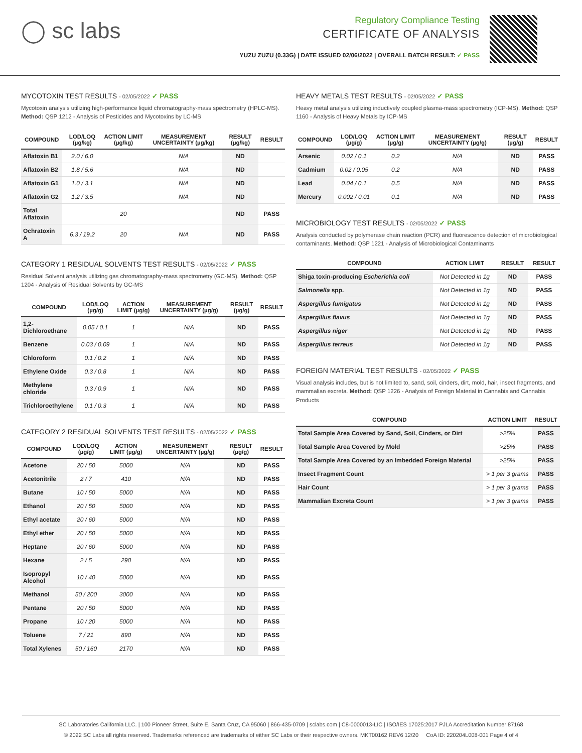◯ sc labs
Regulatory Compliance Testing
CERTIFICATE OF ANALYSIS
YUZU ZUZU (0.33G) | DATE ISSUED 02/06/2022 | OVERALL BATCH RESULT: ✓ PASS
MYCOTOXIN TEST RESULTS - 02/05/2022 ✓ PASS
Mycotoxin analysis utilizing high-performance liquid chromatography-mass spectrometry (HPLC-MS). Method: QSP 1212 - Analysis of Pesticides and Mycotoxins by LC-MS
| COMPOUND | LOD/LOQ (µg/kg) | ACTION LIMIT (µg/kg) | MEASUREMENT UNCERTAINTY (µg/kg) | RESULT (µg/kg) | RESULT |
| --- | --- | --- | --- | --- | --- |
| Aflatoxin B1 | 2.0 / 6.0 | | N/A | ND | |
| Aflatoxin B2 | 1.8 / 5.6 | | N/A | ND | |
| Aflatoxin G1 | 1.0 / 3.1 | | N/A | ND | |
| Aflatoxin G2 | 1.2 / 3.5 | | N/A | ND | |
| Total Aflatoxin | | 20 | | ND | PASS |
| Ochratoxin A | 6.3 / 19.2 | 20 | N/A | ND | PASS |
CATEGORY 1 RESIDUAL SOLVENTS TEST RESULTS - 02/05/2022 ✓ PASS
Residual Solvent analysis utilizing gas chromatography-mass spectrometry (GC-MS). Method: QSP 1204 - Analysis of Residual Solvents by GC-MS
| COMPOUND | LOD/LOQ (µg/g) | ACTION LIMIT (µg/g) | MEASUREMENT UNCERTAINTY (µg/g) | RESULT (µg/g) | RESULT |
| --- | --- | --- | --- | --- | --- |
| 1,2-Dichloroethane | 0.05 / 0.1 | 1 | N/A | ND | PASS |
| Benzene | 0.03 / 0.09 | 1 | N/A | ND | PASS |
| Chloroform | 0.1 / 0.2 | 1 | N/A | ND | PASS |
| Ethylene Oxide | 0.3 / 0.8 | 1 | N/A | ND | PASS |
| Methylene chloride | 0.3 / 0.9 | 1 | N/A | ND | PASS |
| Trichloroethylene | 0.1 / 0.3 | 1 | N/A | ND | PASS |
CATEGORY 2 RESIDUAL SOLVENTS TEST RESULTS - 02/05/2022 ✓ PASS
| COMPOUND | LOD/LOQ (µg/g) | ACTION LIMIT (µg/g) | MEASUREMENT UNCERTAINTY (µg/g) | RESULT (µg/g) | RESULT |
| --- | --- | --- | --- | --- | --- |
| Acetone | 20 / 50 | 5000 | N/A | ND | PASS |
| Acetonitrile | 2 / 7 | 410 | N/A | ND | PASS |
| Butane | 10 / 50 | 5000 | N/A | ND | PASS |
| Ethanol | 20 / 50 | 5000 | N/A | ND | PASS |
| Ethyl acetate | 20 / 60 | 5000 | N/A | ND | PASS |
| Ethyl ether | 20 / 50 | 5000 | N/A | ND | PASS |
| Heptane | 20 / 60 | 5000 | N/A | ND | PASS |
| Hexane | 2 / 5 | 290 | N/A | ND | PASS |
| Isopropyl Alcohol | 10 / 40 | 5000 | N/A | ND | PASS |
| Methanol | 50 / 200 | 3000 | N/A | ND | PASS |
| Pentane | 20 / 50 | 5000 | N/A | ND | PASS |
| Propane | 10 / 20 | 5000 | N/A | ND | PASS |
| Toluene | 7 / 21 | 890 | N/A | ND | PASS |
| Total Xylenes | 50 / 160 | 2170 | N/A | ND | PASS |
HEAVY METALS TEST RESULTS - 02/05/2022 ✓ PASS
Heavy metal analysis utilizing inductively coupled plasma-mass spectrometry (ICP-MS). Method: QSP 1160 - Analysis of Heavy Metals by ICP-MS
| COMPOUND | LOD/LOQ (µg/g) | ACTION LIMIT (µg/g) | MEASUREMENT UNCERTAINTY (µg/g) | RESULT (µg/g) | RESULT |
| --- | --- | --- | --- | --- | --- |
| Arsenic | 0.02 / 0.1 | 0.2 | N/A | ND | PASS |
| Cadmium | 0.02 / 0.05 | 0.2 | N/A | ND | PASS |
| Lead | 0.04 / 0.1 | 0.5 | N/A | ND | PASS |
| Mercury | 0.002 / 0.01 | 0.1 | N/A | ND | PASS |
MICROBIOLOGY TEST RESULTS - 02/05/2022 ✓ PASS
Analysis conducted by polymerase chain reaction (PCR) and fluorescence detection of microbiological contaminants. Method: QSP 1221 - Analysis of Microbiological Contaminants
| COMPOUND | ACTION LIMIT | RESULT | RESULT |
| --- | --- | --- | --- |
| Shiga toxin-producing Escherichia coli | Not Detected in 1g | ND | PASS |
| Salmonella spp. | Not Detected in 1g | ND | PASS |
| Aspergillus fumigatus | Not Detected in 1g | ND | PASS |
| Aspergillus flavus | Not Detected in 1g | ND | PASS |
| Aspergillus niger | Not Detected in 1g | ND | PASS |
| Aspergillus terreus | Not Detected in 1g | ND | PASS |
FOREIGN MATERIAL TEST RESULTS - 02/05/2022 ✓ PASS
Visual analysis includes, but is not limited to, sand, soil, cinders, dirt, mold, hair, insect fragments, and mammalian excreta. Method: QSP 1226 - Analysis of Foreign Material in Cannabis and Cannabis Products
| COMPOUND | ACTION LIMIT | RESULT |
| --- | --- | --- |
| Total Sample Area Covered by Sand, Soil, Cinders, or Dirt | >25% | PASS |
| Total Sample Area Covered by Mold | >25% | PASS |
| Total Sample Area Covered by an Imbedded Foreign Material | >25% | PASS |
| Insect Fragment Count | > 1 per 3 grams | PASS |
| Hair Count | > 1 per 3 grams | PASS |
| Mammalian Excreta Count | > 1 per 3 grams | PASS |
SC Laboratories California LLC. | 100 Pioneer Street, Suite E, Santa Cruz, CA 95060 | 866-435-0709 | sclabs.com | C8-0000013-LIC | ISO/IES 17025:2017 PJLA Accreditation Number 87168
© 2022 SC Labs all rights reserved. Trademarks referenced are trademarks of either SC Labs or their respective owners. MKT00162 REV6 12/20 CoA ID: 220204L008-001 Page 4 of 4